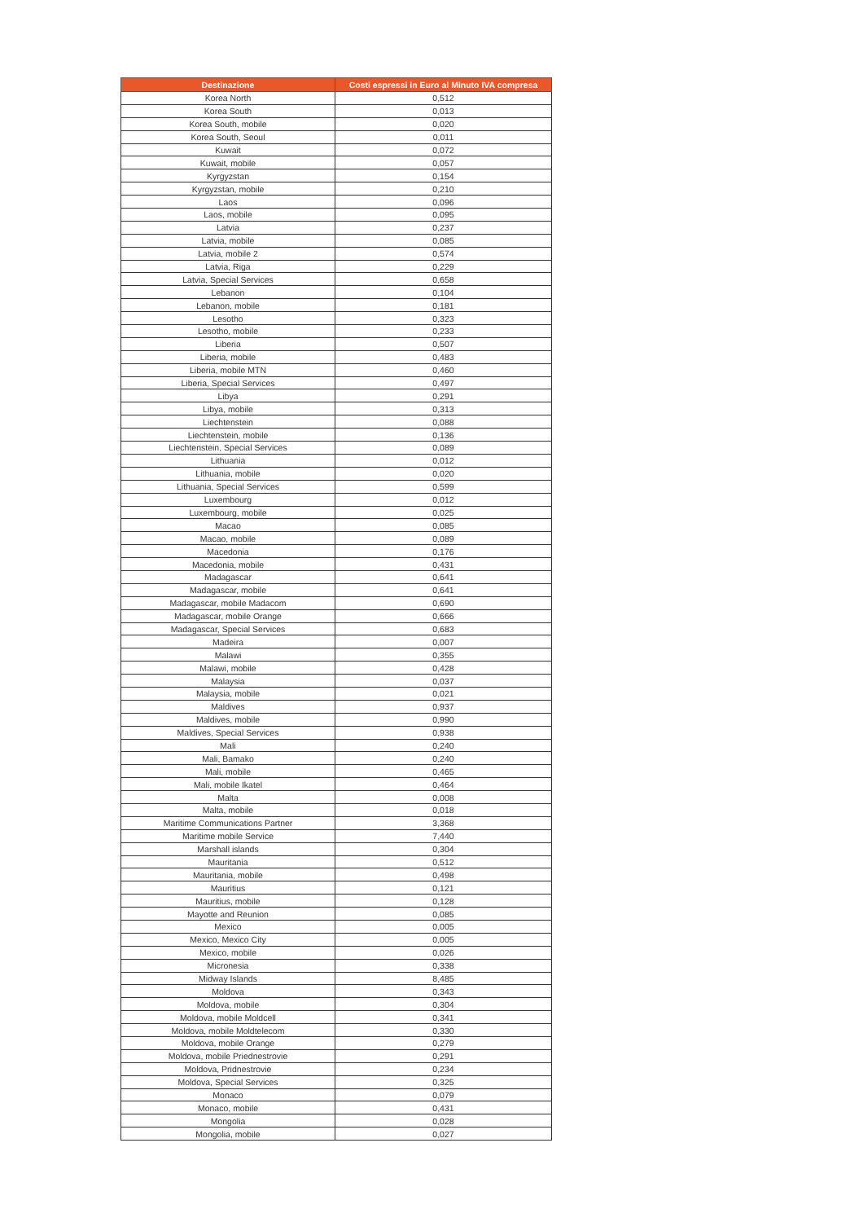| Destinazione | Costi espressi in Euro al Minuto IVA compresa |
| --- | --- |
| Korea North | 0,512 |
| Korea South | 0,013 |
| Korea South, mobile | 0,020 |
| Korea South, Seoul | 0,011 |
| Kuwait | 0,072 |
| Kuwait, mobile | 0,057 |
| Kyrgyzstan | 0,154 |
| Kyrgyzstan, mobile | 0,210 |
| Laos | 0,096 |
| Laos, mobile | 0,095 |
| Latvia | 0,237 |
| Latvia, mobile | 0,085 |
| Latvia, mobile 2 | 0,574 |
| Latvia, Riga | 0,229 |
| Latvia, Special Services | 0,658 |
| Lebanon | 0,104 |
| Lebanon, mobile | 0,181 |
| Lesotho | 0,323 |
| Lesotho, mobile | 0,233 |
| Liberia | 0,507 |
| Liberia, mobile | 0,483 |
| Liberia, mobile MTN | 0,460 |
| Liberia, Special Services | 0,497 |
| Libya | 0,291 |
| Libya, mobile | 0,313 |
| Liechtenstein | 0,088 |
| Liechtenstein, mobile | 0,136 |
| Liechtenstein, Special Services | 0,089 |
| Lithuania | 0,012 |
| Lithuania, mobile | 0,020 |
| Lithuania, Special Services | 0,599 |
| Luxembourg | 0,012 |
| Luxembourg, mobile | 0,025 |
| Macao | 0,085 |
| Macao, mobile | 0,089 |
| Macedonia | 0,176 |
| Macedonia, mobile | 0,431 |
| Madagascar | 0,641 |
| Madagascar, mobile | 0,641 |
| Madagascar, mobile Madacom | 0,690 |
| Madagascar, mobile Orange | 0,666 |
| Madagascar, Special Services | 0,683 |
| Madeira | 0,007 |
| Malawi | 0,355 |
| Malawi, mobile | 0,428 |
| Malaysia | 0,037 |
| Malaysia, mobile | 0,021 |
| Maldives | 0,937 |
| Maldives, mobile | 0,990 |
| Maldives, Special Services | 0,938 |
| Mali | 0,240 |
| Mali, Bamako | 0,240 |
| Mali, mobile | 0,465 |
| Mali, mobile Ikatel | 0,464 |
| Malta | 0,008 |
| Malta, mobile | 0,018 |
| Maritime Communications Partner | 3,368 |
| Maritime mobile Service | 7,440 |
| Marshall islands | 0,304 |
| Mauritania | 0,512 |
| Mauritania, mobile | 0,498 |
| Mauritius | 0,121 |
| Mauritius, mobile | 0,128 |
| Mayotte and Reunion | 0,085 |
| Mexico | 0,005 |
| Mexico, Mexico City | 0,005 |
| Mexico, mobile | 0,026 |
| Micronesia | 0,338 |
| Midway Islands | 8,485 |
| Moldova | 0,343 |
| Moldova, mobile | 0,304 |
| Moldova, mobile Moldcell | 0,341 |
| Moldova, mobile Moldtelecom | 0,330 |
| Moldova, mobile Orange | 0,279 |
| Moldova, mobile Priednestrovie | 0,291 |
| Moldova, Pridnestrovie | 0,234 |
| Moldova, Special Services | 0,325 |
| Monaco | 0,079 |
| Monaco, mobile | 0,431 |
| Mongolia | 0,028 |
| Mongolia, mobile | 0,027 |